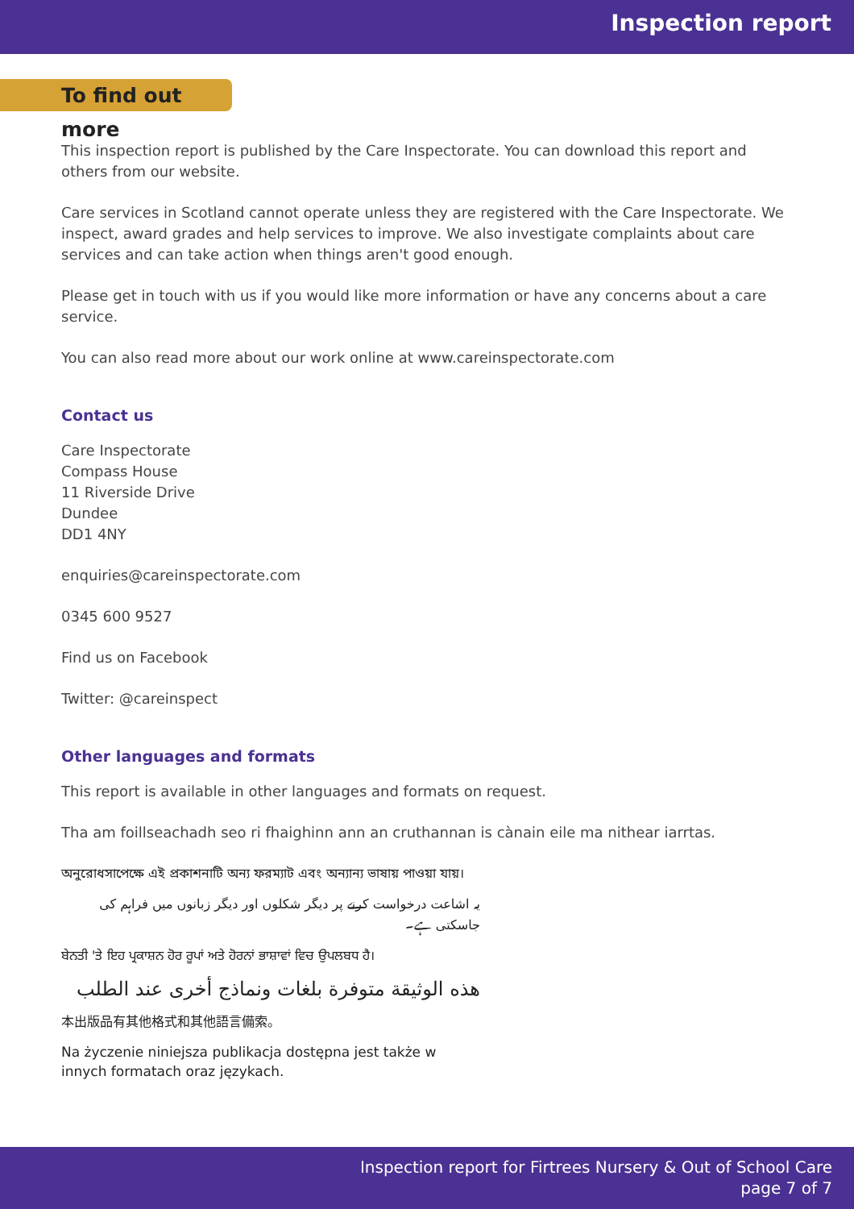Inspection report
To find out more
This inspection report is published by the Care Inspectorate. You can download this report and others from our website.
Care services in Scotland cannot operate unless they are registered with the Care Inspectorate. We inspect, award grades and help services to improve. We also investigate complaints about care services and can take action when things aren't good enough.
Please get in touch with us if you would like more information or have any concerns about a care service.
You can also read more about our work online at www.careinspectorate.com
Contact us
Care Inspectorate
Compass House
11 Riverside Drive
Dundee
DD1 4NY
enquiries@careinspectorate.com
0345 600 9527
Find us on Facebook
Twitter: @careinspect
Other languages and formats
This report is available in other languages and formats on request.
Tha am foillseachadh seo ri fhaighinn ann an cruthannan is cànain eile ma nithear iarrtas.
অনুরোধসাপেক্ষে এই প্রকাশনাটি অন্য ফরম্যাট এবং অন্যান্য ভাষায় পাওয়া যায়।
یہ اشاعت درخواست کرنے پر دیگر شکلوں اور دیگر زبانوں میں فراہم کی جاسکتی ہے۔
ਬੇਨਤੀ 'ਤੇ ਇਹ ਪ੍ਰਕਾਸ਼ਨ ਹੋਰ ਰੂਪਾਂ ਅਤੇ ਹੋਰਨਾਂ ਭਾਸ਼ਾਵਾਂ ਵਿਚ ਉਪਲਬਧ ਹੈ।
هذه الوثيقة متوفرة بلغات ونماذج أخرى عند الطلب
本出版品有其他格式和其他語言備索。
Na życzenie niniejsza publikacja dostępna jest także w innych formatach oraz językach.
Inspection report for Firtrees Nursery & Out of School Care
page 7 of 7